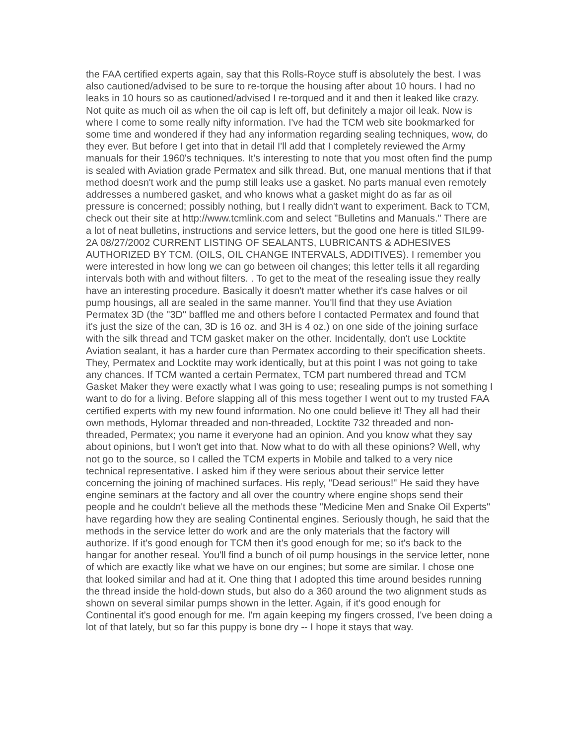the FAA certified experts again, say that this Rolls-Royce stuff is absolutely the best. I was also cautioned/advised to be sure to re-torque the housing after about 10 hours. I had no leaks in 10 hours so as cautioned/advised I re-torqued and it and then it leaked like crazy. Not quite as much oil as when the oil cap is left off, but definitely a major oil leak. Now is where I come to some really nifty information. I've had the TCM web site bookmarked for some time and wondered if they had any information regarding sealing techniques, wow, do they ever. But before I get into that in detail I'll add that I completely reviewed the Army manuals for their 1960's techniques. It's interesting to note that you most often find the pump is sealed with Aviation grade Permatex and silk thread. But, one manual mentions that if that method doesn't work and the pump still leaks use a gasket. No parts manual even remotely addresses a numbered gasket, and who knows what a gasket might do as far as oil pressure is concerned; possibly nothing, but I really didn't want to experiment. Back to TCM, check out their site at http://www.tcmlink.com and select "Bulletins and Manuals." There are a lot of neat bulletins, instructions and service letters, but the good one here is titled SIL99-2A 08/27/2002 CURRENT LISTING OF SEALANTS, LUBRICANTS & ADHESIVES AUTHORIZED BY TCM. (OILS, OIL CHANGE INTERVALS, ADDITIVES). I remember you were interested in how long we can go between oil changes; this letter tells it all regarding intervals both with and without filters. . To get to the meat of the resealing issue they really have an interesting procedure. Basically it doesn't matter whether it's case halves or oil pump housings, all are sealed in the same manner. You'll find that they use Aviation Permatex 3D (the "3D" baffled me and others before I contacted Permatex and found that it's just the size of the can, 3D is 16 oz. and 3H is 4 oz.) on one side of the joining surface with the silk thread and TCM gasket maker on the other. Incidentally, don't use Locktite Aviation sealant, it has a harder cure than Permatex according to their specification sheets. They, Permatex and Locktite may work identically, but at this point I was not going to take any chances. If TCM wanted a certain Permatex, TCM part numbered thread and TCM Gasket Maker they were exactly what I was going to use; resealing pumps is not something I want to do for a living. Before slapping all of this mess together I went out to my trusted FAA certified experts with my new found information. No one could believe it! They all had their own methods, Hylomar threaded and non-threaded, Locktite 732 threaded and non-threaded, Permatex; you name it everyone had an opinion. And you know what they say about opinions, but I won't get into that. Now what to do with all these opinions? Well, why not go to the source, so I called the TCM experts in Mobile and talked to a very nice technical representative. I asked him if they were serious about their service letter concerning the joining of machined surfaces. His reply, "Dead serious!" He said they have engine seminars at the factory and all over the country where engine shops send their people and he couldn't believe all the methods these "Medicine Men and Snake Oil Experts" have regarding how they are sealing Continental engines. Seriously though, he said that the methods in the service letter do work and are the only materials that the factory will authorize. If it's good enough for TCM then it's good enough for me; so it's back to the hangar for another reseal. You'll find a bunch of oil pump housings in the service letter, none of which are exactly like what we have on our engines; but some are similar. I chose one that looked similar and had at it. One thing that I adopted this time around besides running the thread inside the hold-down studs, but also do a 360 around the two alignment studs as shown on several similar pumps shown in the letter. Again, if it's good enough for Continental it's good enough for me. I'm again keeping my fingers crossed, I've been doing a lot of that lately, but so far this puppy is bone dry -- I hope it stays that way.